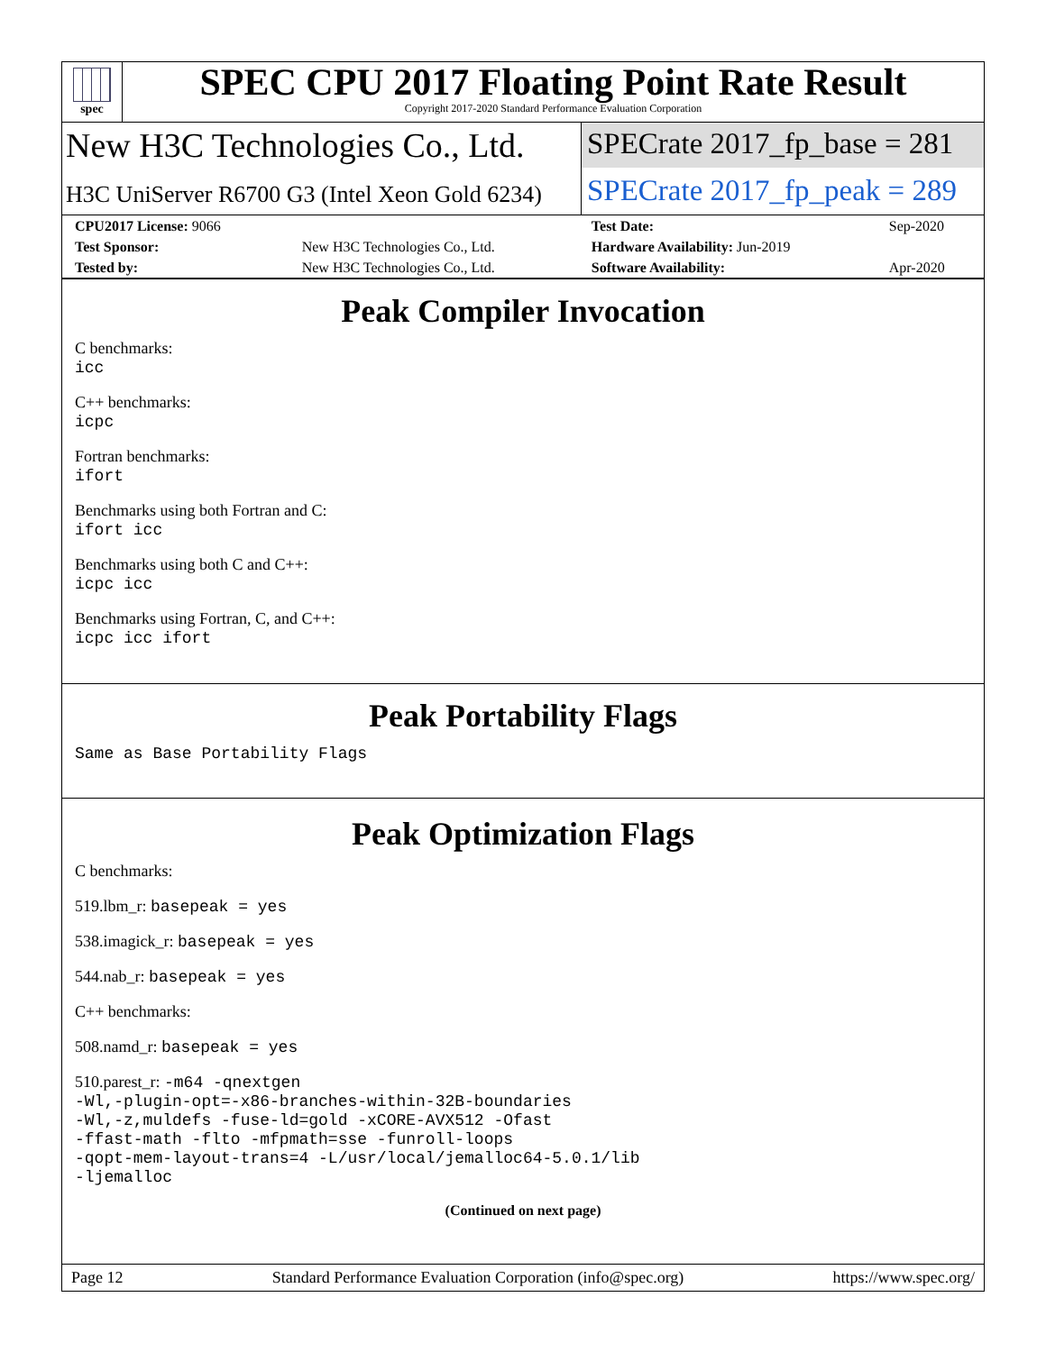spec
SPEC CPU 2017 Floating Point Rate Result
Copyright 2017-2020 Standard Performance Evaluation Corporation
New H3C Technologies Co., Ltd.
SPECrate 2017_fp_base = 281
H3C UniServer R6700 G3 (Intel Xeon Gold 6234)
SPECrate 2017_fp_peak = 289
| CPU2017 License: 9066 | | Test Date: | Sep-2020 |
| Test Sponsor: | New H3C Technologies Co., Ltd. | Hardware Availability: Jun-2019 | |
| Tested by: | New H3C Technologies Co., Ltd. | Software Availability: | Apr-2020 |
Peak Compiler Invocation
C benchmarks:
icc
C++ benchmarks:
icpc
Fortran benchmarks:
ifort
Benchmarks using both Fortran and C:
ifort icc
Benchmarks using both C and C++:
icpc icc
Benchmarks using Fortran, C, and C++:
icpc icc ifort
Peak Portability Flags
Same as Base Portability Flags
Peak Optimization Flags
C benchmarks:
519.lbm_r: basepeak = yes
538.imagick_r: basepeak = yes
544.nab_r: basepeak = yes
C++ benchmarks:
508.namd_r: basepeak = yes
510.parest_r: -m64 -qnextgen
-Wl,-plugin-opt=-x86-branches-within-32B-boundaries
-Wl,-z,muldefs -fuse-ld=gold -xCORE-AVX512 -Ofast
-ffast-math -flto -mfpmath=sse -funroll-loops
-qopt-mem-layout-trans=4 -L/usr/local/jemalloc64-5.0.1/lib
-ljemalloc
(Continued on next page)
Page 12 Standard Performance Evaluation Corporation (info@spec.org) https://www.spec.org/